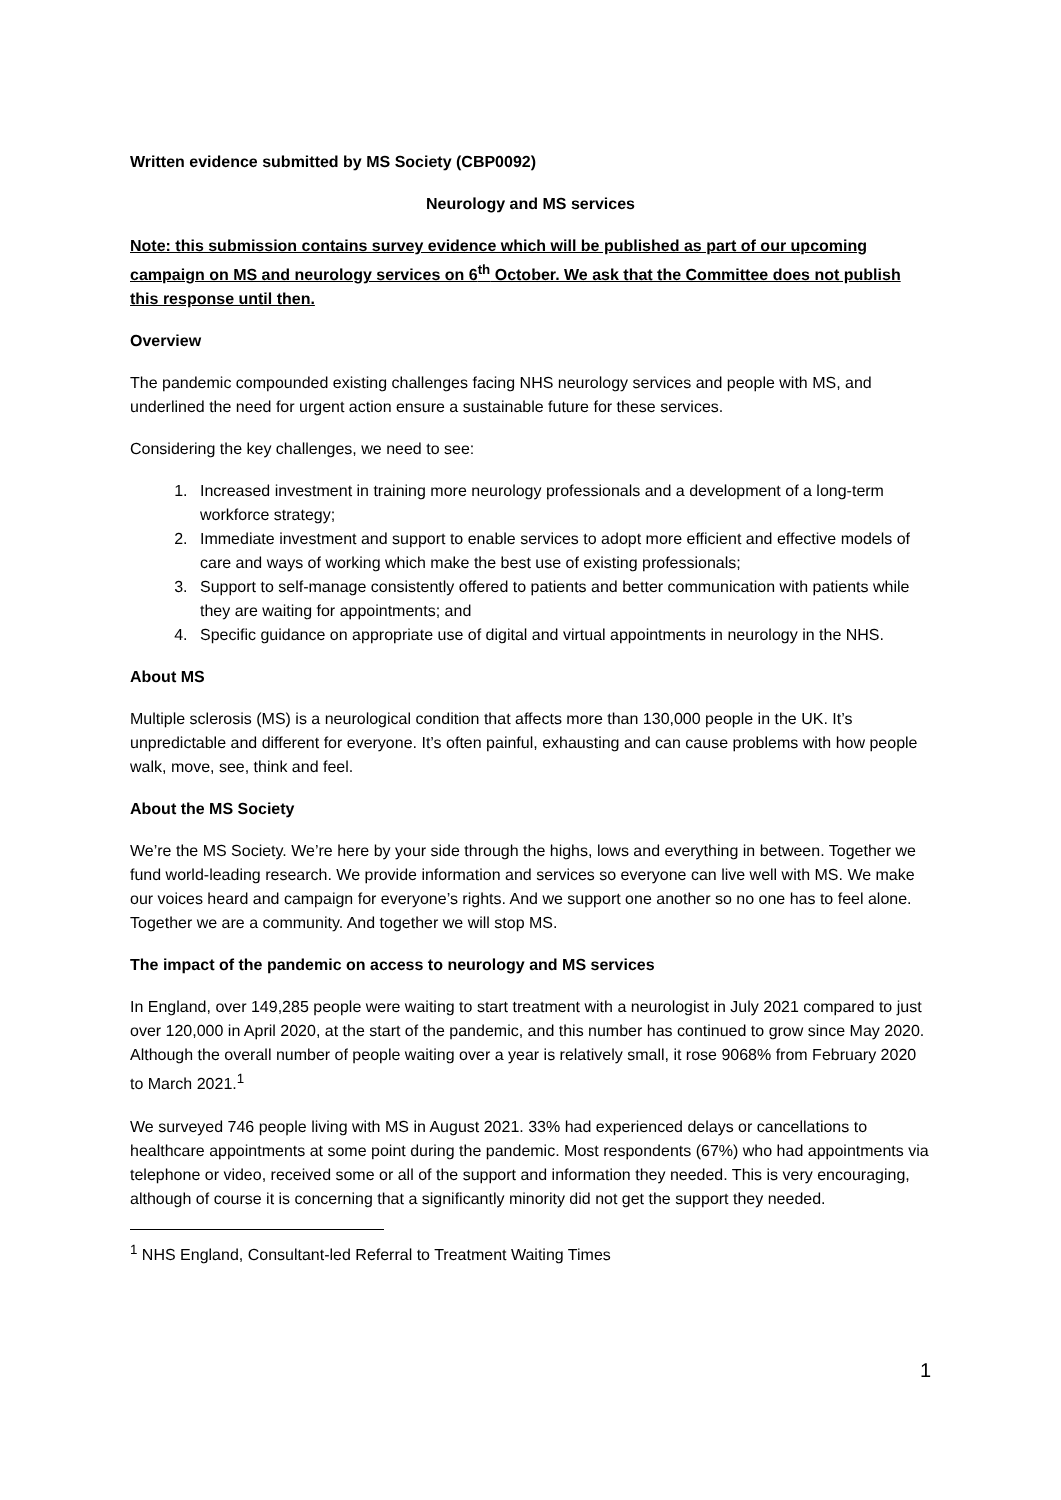Written evidence submitted by MS Society (CBP0092)
Neurology and MS services
Note: this submission contains survey evidence which will be published as part of our upcoming campaign on MS and neurology services on 6<sup>th</sup> October. We ask that the Committee does not publish this response until then.
Overview
The pandemic compounded existing challenges facing NHS neurology services and people with MS, and underlined the need for urgent action ensure a sustainable future for these services.
Considering the key challenges, we need to see:
1. Increased investment in training more neurology professionals and a development of a long-term workforce strategy;
2. Immediate investment and support to enable services to adopt more efficient and effective models of care and ways of working which make the best use of existing professionals;
3. Support to self-manage consistently offered to patients and better communication with patients while they are waiting for appointments; and
4. Specific guidance on appropriate use of digital and virtual appointments in neurology in the NHS.
About MS
Multiple sclerosis (MS) is a neurological condition that affects more than 130,000 people in the UK. It’s unpredictable and different for everyone. It’s often painful, exhausting and can cause problems with how people walk, move, see, think and feel.
About the MS Society
We’re the MS Society. We’re here by your side through the highs, lows and everything in between. Together we fund world-leading research. We provide information and services so everyone can live well with MS. We make our voices heard and campaign for everyone’s rights. And we support one another so no one has to feel alone. Together we are a community. And together we will stop MS.
The impact of the pandemic on access to neurology and MS services
In England, over 149,285 people were waiting to start treatment with a neurologist in July 2021 compared to just over 120,000 in April 2020, at the start of the pandemic, and this number has continued to grow since May 2020. Although the overall number of people waiting over a year is relatively small, it rose 9068% from February 2020 to March 2021.<sup>1</sup>
We surveyed 746 people living with MS in August 2021. 33% had experienced delays or cancellations to healthcare appointments at some point during the pandemic. Most respondents (67%) who had appointments via telephone or video, received some or all of the support and information they needed. This is very encouraging, although of course it is concerning that a significantly minority did not get the support they needed.
<sup>1</sup> NHS England, Consultant-led Referral to Treatment Waiting Times
1